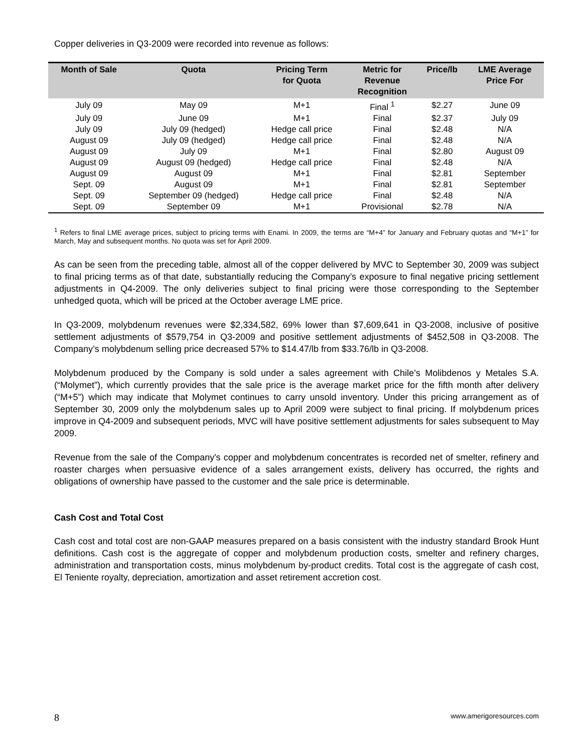Copper deliveries in Q3-2009 were recorded into revenue as follows:
| Month of Sale | Quota | Pricing Term for Quota | Metric for Revenue Recognition | Price/lb | LME Average Price For |
| --- | --- | --- | --- | --- | --- |
| July 09 | May 09 | M+1 | Final <sup>1</sup> | $2.27 | June 09 |
| July 09 | June 09 | M+1 | Final | $2.37 | July 09 |
| July 09 | July 09 (hedged) | Hedge call price | Final | $2.48 | N/A |
| August 09 | July 09 (hedged) | Hedge call price | Final | $2.48 | N/A |
| August 09 | July 09 | M+1 | Final | $2.80 | August 09 |
| August 09 | August 09 (hedged) | Hedge call price | Final | $2.48 | N/A |
| August 09 | August 09 | M+1 | Final | $2.81 | September |
| Sept. 09 | August 09 | M+1 | Final | $2.81 | September |
| Sept. 09 | September 09 (hedged) | Hedge call price | Final | $2.48 | N/A |
| Sept. 09 | September 09 | M+1 | Provisional | $2.78 | N/A |
<sup>1</sup> Refers to final LME average prices, subject to pricing terms with Enami. In 2009, the terms are “M+4” for January and February quotas and “M+1” for March, May and subsequent months. No quota was set for April 2009.
As can be seen from the preceding table, almost all of the copper delivered by MVC to September 30, 2009 was subject to final pricing terms as of that date, substantially reducing the Company’s exposure to final negative pricing settlement adjustments in Q4-2009. The only deliveries subject to final pricing were those corresponding to the September unhedged quota, which will be priced at the October average LME price.
In Q3-2009, molybdenum revenues were $2,334,582, 69% lower than $7,609,641 in Q3-2008, inclusive of positive settlement adjustments of $579,754 in Q3-2009 and positive settlement adjustments of $452,508 in Q3-2008. The Company’s molybdenum selling price decreased 57% to $14.47/lb from $33.76/lb in Q3-2008.
Molybdenum produced by the Company is sold under a sales agreement with Chile’s Molibdenos y Metales S.A. (“Molymet”), which currently provides that the sale price is the average market price for the fifth month after delivery (“M+5”) which may indicate that Molymet continues to carry unsold inventory. Under this pricing arrangement as of September 30, 2009 only the molybdenum sales up to April 2009 were subject to final pricing. If molybdenum prices improve in Q4-2009 and subsequent periods, MVC will have positive settlement adjustments for sales subsequent to May 2009.
Revenue from the sale of the Company's copper and molybdenum concentrates is recorded net of smelter, refinery and roaster charges when persuasive evidence of a sales arrangement exists, delivery has occurred, the rights and obligations of ownership have passed to the customer and the sale price is determinable.
Cash Cost and Total Cost
Cash cost and total cost are non-GAAP measures prepared on a basis consistent with the industry standard Brook Hunt definitions. Cash cost is the aggregate of copper and molybdenum production costs, smelter and refinery charges, administration and transportation costs, minus molybdenum by-product credits. Total cost is the aggregate of cash cost, El Teniente royalty, depreciation, amortization and asset retirement accretion cost.
8 www.amerigoresources.com